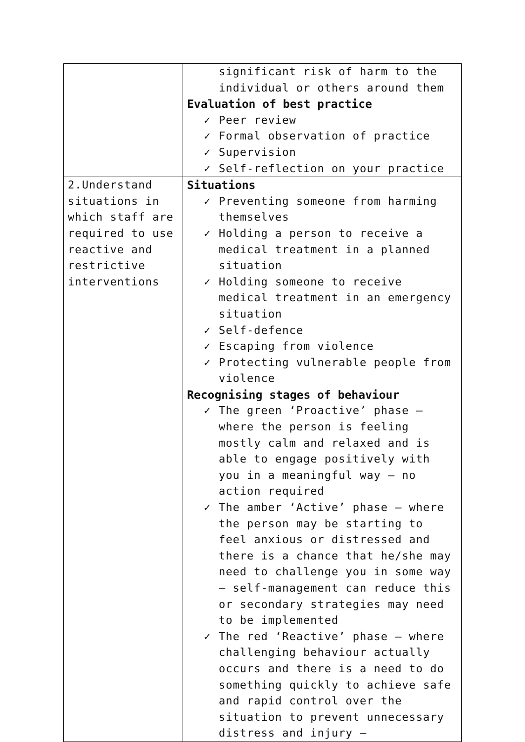| | significant risk of harm to the individual or others around them Evaluation of best practice ✓ Peer review ✓ Formal observation of practice ✓ Supervision ✓ Self-reflection on your practice |
| 2.Understand situations in which staff are required to use reactive and restrictive interventions | Situations ✓ Preventing someone from harming themselves ✓ Holding a person to receive a medical treatment in a planned situation ✓ Holding someone to receive medical treatment in an emergency situation ✓ Self-defence ✓ Escaping from violence ✓ Protecting vulnerable people from violence Recognising stages of behaviour ✓ The green ‘Proactive’ phase – where the person is feeling mostly calm and relaxed and is able to engage positively with you in a meaningful way – no action required ✓ The amber ‘Active’ phase – where the person may be starting to feel anxious or distressed and there is a chance that he/she may need to challenge you in some way – self-management can reduce this or secondary strategies may need to be implemented ✓ The red ‘Reactive’ phase – where challenging behaviour actually occurs and there is a need to do something quickly to achieve safe and rapid control over the situation to prevent unnecessary distress and injury – |